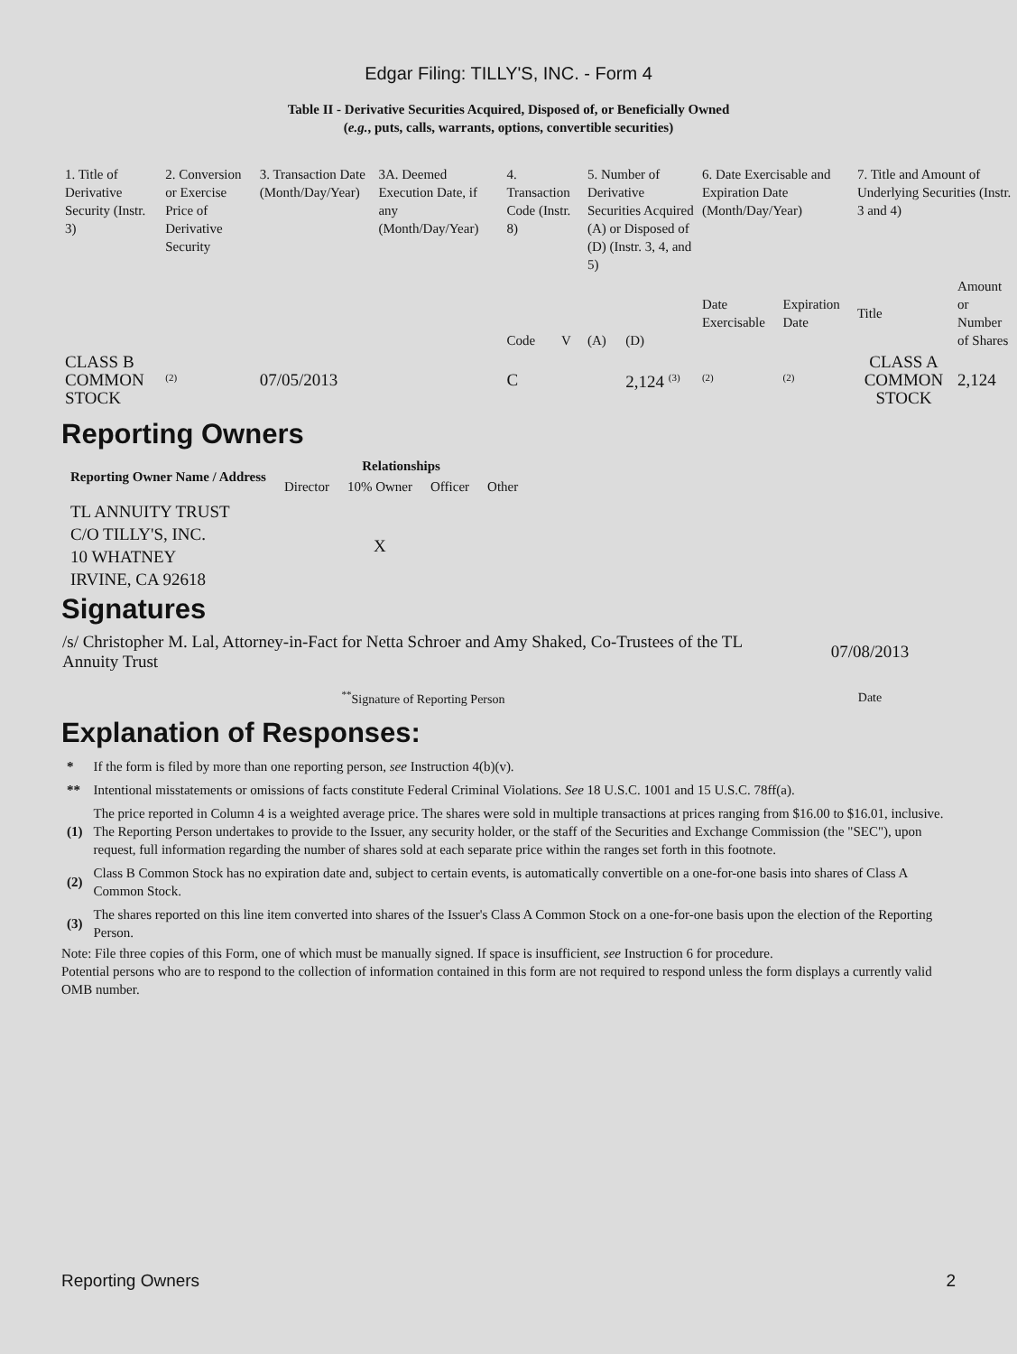Edgar Filing: TILLY'S, INC. - Form 4
Table II - Derivative Securities Acquired, Disposed of, or Beneficially Owned
(e.g., puts, calls, warrants, options, convertible securities)
| 1. Title of Derivative Security (Instr. 3) | 2. Conversion or Exercise Price of Derivative Security | 3. Transaction Date (Month/Day/Year) | 3A. Deemed Execution Date, if any (Month/Day/Year) | 4. Transaction Code (Instr. 8) | | 5. Number of Derivative Securities Acquired (A) or Disposed of (D) (Instr. 3, 4, and 5) | | 6. Date Exercisable and Expiration Date (Month/Day/Year) | | 7. Title and Amount of Underlying Securities (Instr. 3 and 4) | |
| | | | | Code | V | (A) | (D) | Date Exercisable | Expiration Date | Title | Amount or Number of Shares |
| CLASS B COMMON STOCK | <sup>(2)</sup> | 07/05/2013 | | C | | | 2,124 <sup>(3)</sup> | <sup>(2)</sup> | <sup>(2)</sup> | CLASS A COMMON STOCK | 2,124 |
Reporting Owners
| Reporting Owner Name / Address | Relationships | | | |
| --- | --- | --- | --- | --- |
| | Director | 10% Owner | Officer | Other |
| TL ANNUITY TRUST C/O TILLY'S, INC. 10 WHATNEY IRVINE, CA 92618 | | X | | |
Signatures
| /s/ Christopher M. Lal, Attorney-in-Fact for Netta Schroer and Amy Shaked, Co-Trustees of the TL Annuity Trust | 07/08/2013 |
| <sup>**</sup> Signature of Reporting Person | Date |
Explanation of Responses:
| * | If the form is filed by more than one reporting person, see Instruction 4(b)(v). |
| ** | Intentional misstatements or omissions of facts constitute Federal Criminal Violations. See 18 U.S.C. 1001 and 15 U.S.C. 78ff(a). |
| (1) | The price reported in Column 4 is a weighted average price. The shares were sold in multiple transactions at prices ranging from $16.00 to $16.01, inclusive. The Reporting Person undertakes to provide to the Issuer, any security holder, or the staff of the Securities and Exchange Commission (the "SEC"), upon request, full information regarding the number of shares sold at each separate price within the ranges set forth in this footnote. |
| (2) | Class B Common Stock has no expiration date and, subject to certain events, is automatically convertible on a one-for-one basis into shares of Class A Common Stock. |
| (3) | The shares reported on this line item converted into shares of the Issuer's Class A Common Stock on a one-for-one basis upon the election of the Reporting Person. |
Note: File three copies of this Form, one of which must be manually signed. If space is insufficient, see Instruction 6 for procedure.
Potential persons who are to respond to the collection of information contained in this form are not required to respond unless the form displays a currently valid OMB number.
Reporting Owners 2